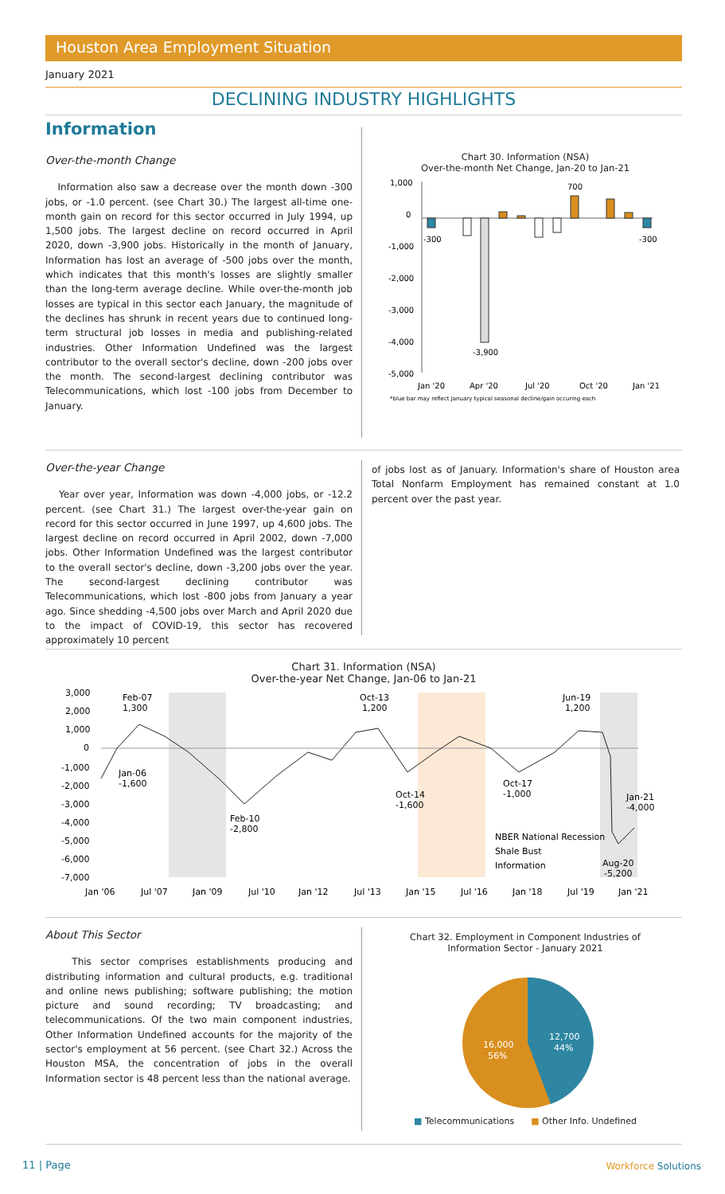Houston Area Employment Situation
January 2021
DECLINING INDUSTRY HIGHLIGHTS
Information
Over-the-month Change
Information also saw a decrease over the month down -300 jobs, or -1.0 percent. (see Chart 30.) The largest all-time one-month gain on record for this sector occurred in July 1994, up 1,500 jobs. The largest decline on record occurred in April 2020, down -3,900 jobs. Historically in the month of January, Information has lost an average of -500 jobs over the month, which indicates that this month's losses are slightly smaller than the long-term average decline. While over-the-month job losses are typical in this sector each January, the magnitude of the declines has shrunk in recent years due to continued long-term structural job losses in media and publishing-related industries. Other Information Undefined was the largest contributor to the overall sector's decline, down -200 jobs over the month. The second-largest declining contributor was Telecommunications, which lost -100 jobs from December to January.
Chart 30. Information (NSA)
Over-the-month Net Change, Jan-20 to Jan-21
1,000
0
-1,000
-2,000
-3,000
-4,000
-5,000
700
-300
-300
-3,900
Jan '20
Apr '20
Jul '20
Oct '20
Jan '21
*blue bar may reflect January typical seasonal decline/gain occuring each
Over-the-year Change
Year over year, Information was down -4,000 jobs, or -12.2 percent. (see Chart 31.) The largest over-the-year gain on record for this sector occurred in June 1997, up 4,600 jobs. The largest decline on record occurred in April 2002, down -7,000 jobs. Other Information Undefined was the largest contributor to the overall sector's decline, down -3,200 jobs over the year. The second-largest declining contributor was Telecommunications, which lost -800 jobs from January a year ago. Since shedding -4,500 jobs over March and April 2020 due to the impact of COVID-19, this sector has recovered approximately 10 percent
of jobs lost as of January. Information's share of Houston area Total Nonfarm Employment has remained constant at 1.0 percent over the past year.
Chart 31. Information (NSA)
Over-the-year Net Change, Jan-06 to Jan-21
3,000
2,000
1,000
0
-1,000
-2,000
-3,000
-4,000
-5,000
-6,000
-7,000
Feb-07
1,300
Oct-13
1,200
Jun-19
1,200
Jan-06
-1,600
Oct-17
-1,000
Oct-14
-1,600
Jan-21
-4,000
Feb-10
-2,800
Aug-20
-5,200
NBER National Recession
Shale Bust
Information
Jan '06
Jul '07
Jan '09
Jul '10
Jan '12
Jul '13
Jan '15
Jul '16
Jan '18
Jul '19
Jan '21
About This Sector
This sector comprises establishments producing and distributing information and cultural products, e.g. traditional and online news publishing; software publishing; the motion picture and sound recording; TV broadcasting; and telecommunications. Of the two main component industries, Other Information Undefined accounts for the majority of the sector's employment at 56 percent. (see Chart 32.) Across the Houston MSA, the concentration of jobs in the overall Information sector is 48 percent less than the national average.
Chart 32. Employment in Component Industries of
Information Sector - January 2021
12,700
44%
16,000
56%
■ Telecommunications ■ Other Info. Undefined
11 | Page Workforce Solutions